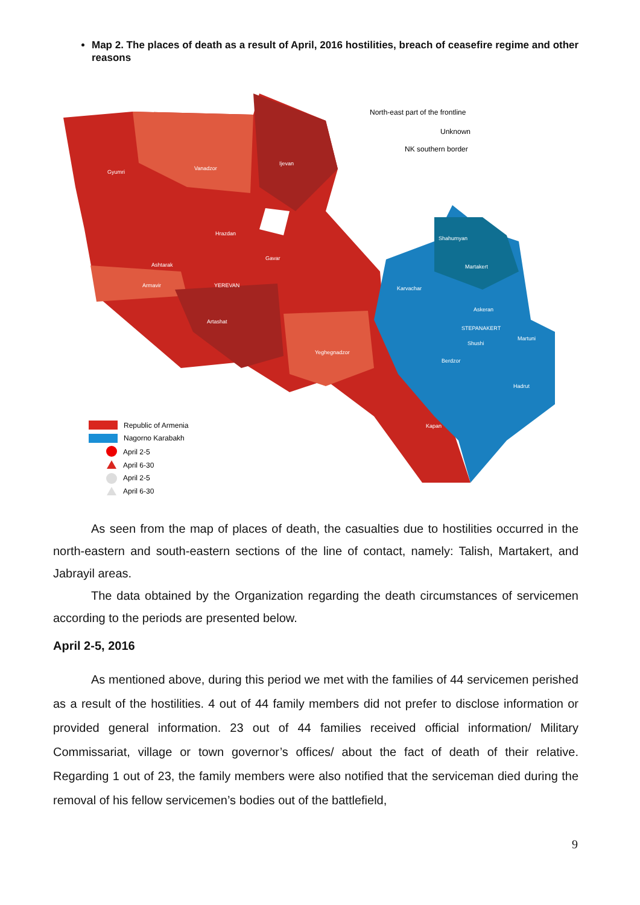Map 2. The places of death as a result of April, 2016 hostilities, breach of ceasefire regime and other reasons
North-east part of the frontline
Unknown
NK southern border
Gyumri
Vanadzor
Ijevan
Hrazdan
Ashtarak
Gavar
Armavir
YEREVAN
Artashat
Yeghegnadzor
Karvachar
Shahumyan
Martakert
Askeran
STEPANAKERT
Shushi
Martuni
Berdzor
Hadrut
Kapan
Republic of Armenia
Nagorno Karabakh
April 2-5
April 6-30
April 2-5
April 6-30
As seen from the map of places of death, the casualties due to hostilities occurred in the north-eastern and south-eastern sections of the line of contact, namely: Talish, Martakert, and Jabrayil areas.
The data obtained by the Organization regarding the death circumstances of servicemen according to the periods are presented below.
April 2-5, 2016
As mentioned above, during this period we met with the families of 44 servicemen perished as a result of the hostilities. 4 out of 44 family members did not prefer to disclose information or provided general information. 23 out of 44 families received official information/ Military Commissariat, village or town governor’s offices/ about the fact of death of their relative. Regarding 1 out of 23, the family members were also notified that the serviceman died during the removal of his fellow servicemen’s bodies out of the battlefield,
9